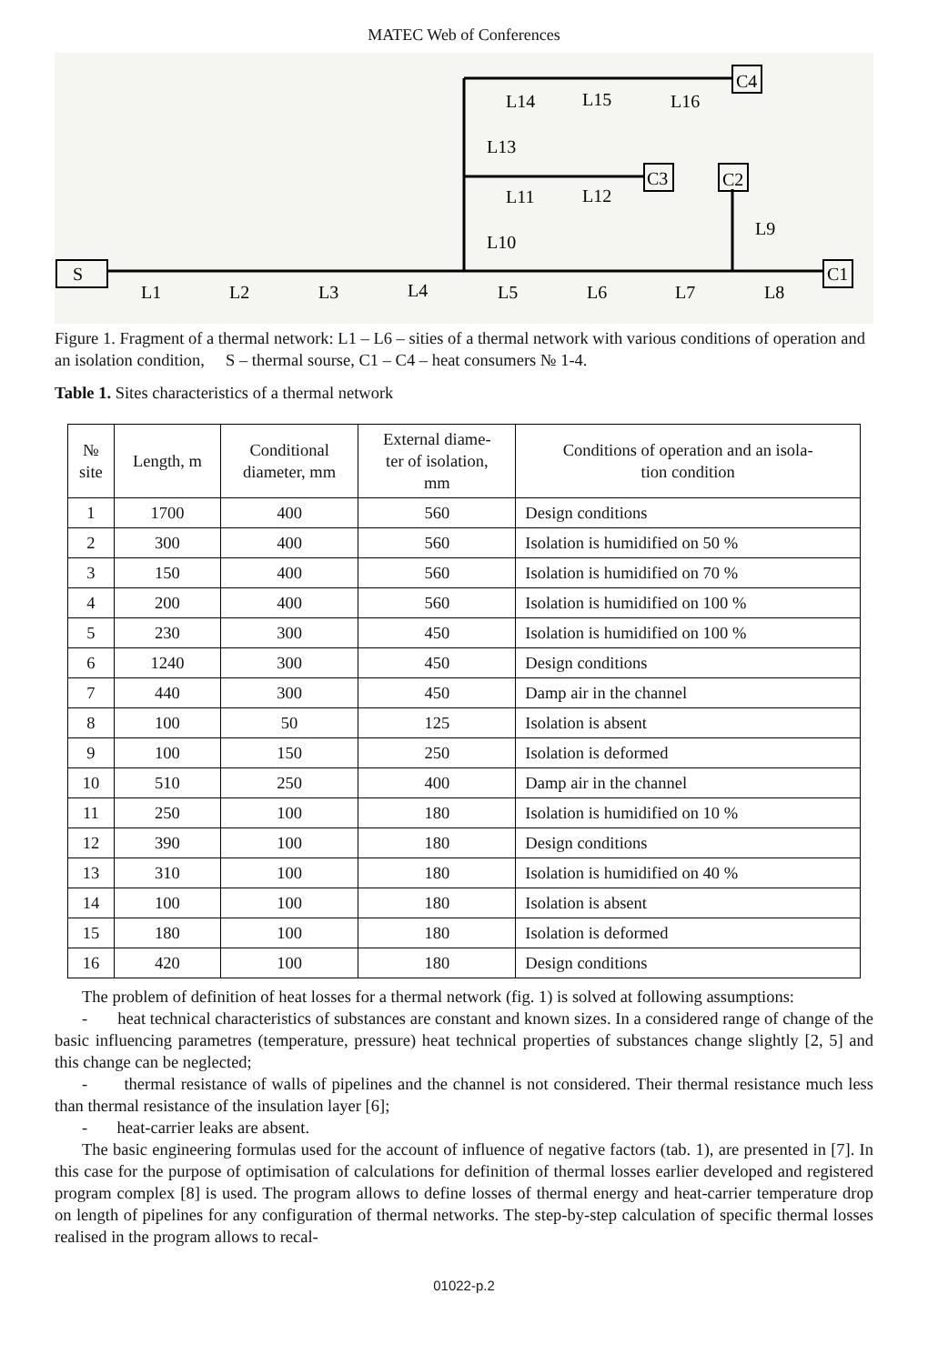MATEC Web of Conferences
S
C1
C2
C3
C4
L1
L2
L3
L4
L5
L6
L7
L8
L14
L15
L16
L11
L12
L9
L10
L13
Figure 1. Fragment of a thermal network: L1 – L6 – sities of a thermal network with various conditions of operation and an isolation condition, S – thermal sourse, C1 – C4 – heat consumers № 1-4.
Table 1. Sites characteristics of a thermal network
| № site | Length, m | Conditional diameter, mm | External diame- ter of isolation, mm | Conditions of operation and an isola- tion condition |
| --- | --- | --- | --- | --- |
| 1 | 1700 | 400 | 560 | Design conditions |
| 2 | 300 | 400 | 560 | Isolation is humidified on 50 % |
| 3 | 150 | 400 | 560 | Isolation is humidified on 70 % |
| 4 | 200 | 400 | 560 | Isolation is humidified on 100 % |
| 5 | 230 | 300 | 450 | Isolation is humidified on 100 % |
| 6 | 1240 | 300 | 450 | Design conditions |
| 7 | 440 | 300 | 450 | Damp air in the channel |
| 8 | 100 | 50 | 125 | Isolation is absent |
| 9 | 100 | 150 | 250 | Isolation is deformed |
| 10 | 510 | 250 | 400 | Damp air in the channel |
| 11 | 250 | 100 | 180 | Isolation is humidified on 10 % |
| 12 | 390 | 100 | 180 | Design conditions |
| 13 | 310 | 100 | 180 | Isolation is humidified on 40 % |
| 14 | 100 | 100 | 180 | Isolation is absent |
| 15 | 180 | 100 | 180 | Isolation is deformed |
| 16 | 420 | 100 | 180 | Design conditions |
The problem of definition of heat losses for a thermal network (fig. 1) is solved at following assumptions:
- heat technical characteristics of substances are constant and known sizes. In a considered range of change of the basic influencing parametres (temperature, pressure) heat technical properties of substances change slightly [2, 5] and this change can be neglected;
- thermal resistance of walls of pipelines and the channel is not considered. Their thermal resistance much less than thermal resistance of the insulation layer [6];
- heat-carrier leaks are absent.
The basic engineering formulas used for the account of influence of negative factors (tab. 1), are presented in [7]. In this case for the purpose of optimisation of calculations for definition of thermal losses earlier developed and registered program complex [8] is used. The program allows to define losses of thermal energy and heat-carrier temperature drop on length of pipelines for any configuration of thermal networks. The step-by-step calculation of specific thermal losses realised in the program allows to recal-
01022-p.2